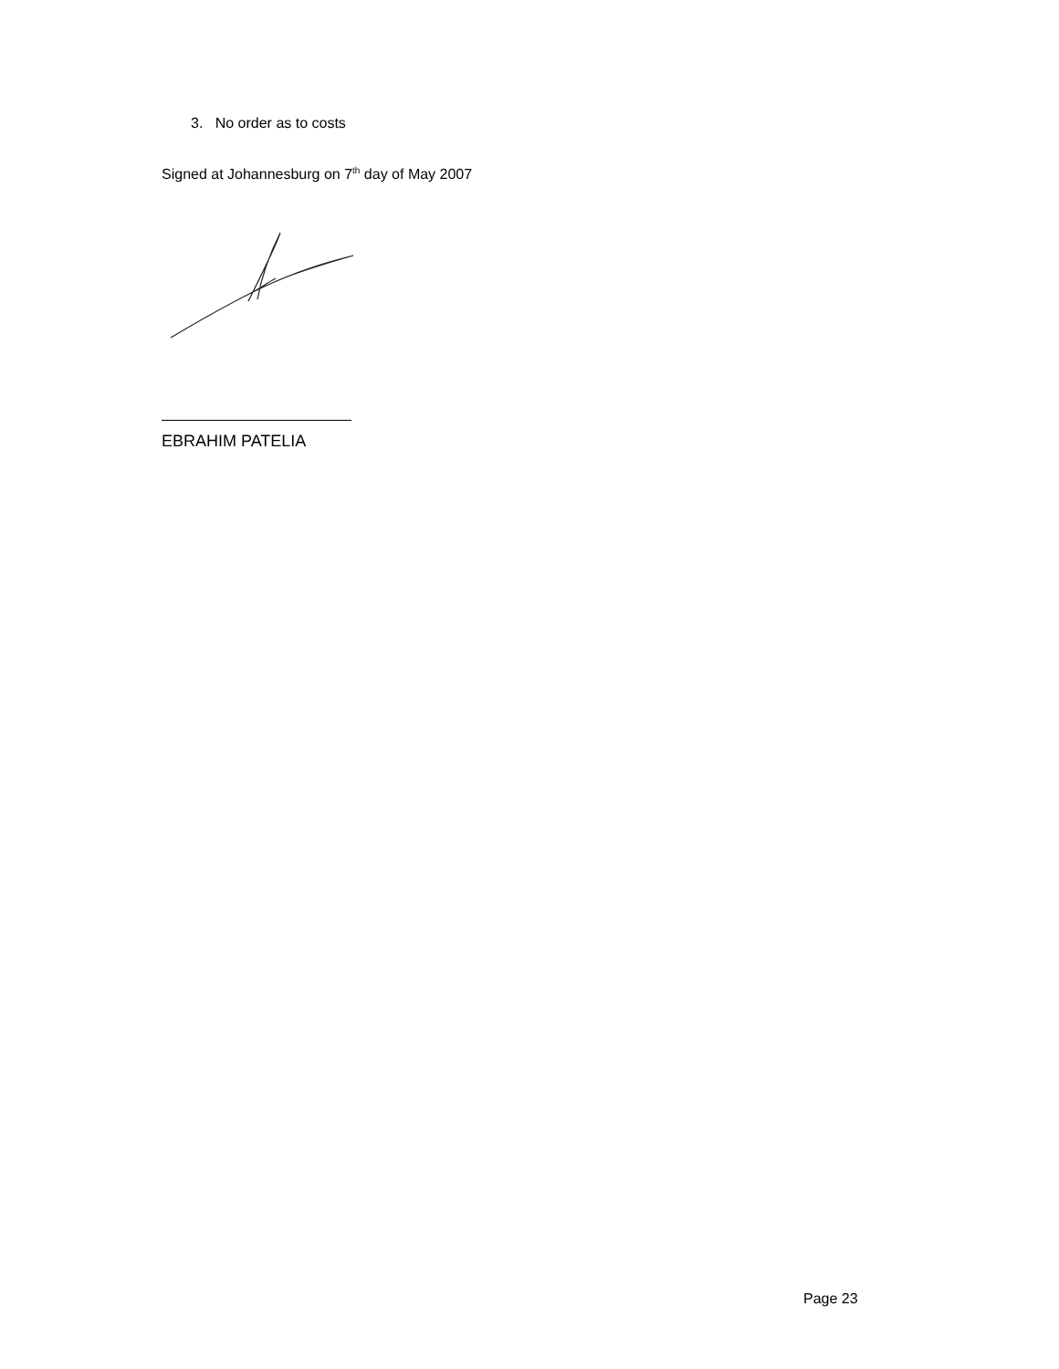3. No order as to costs
Signed at Johannesburg on 7<sup>th</sup> day of May 2007
EBRAHIM PATELIA
Page 23